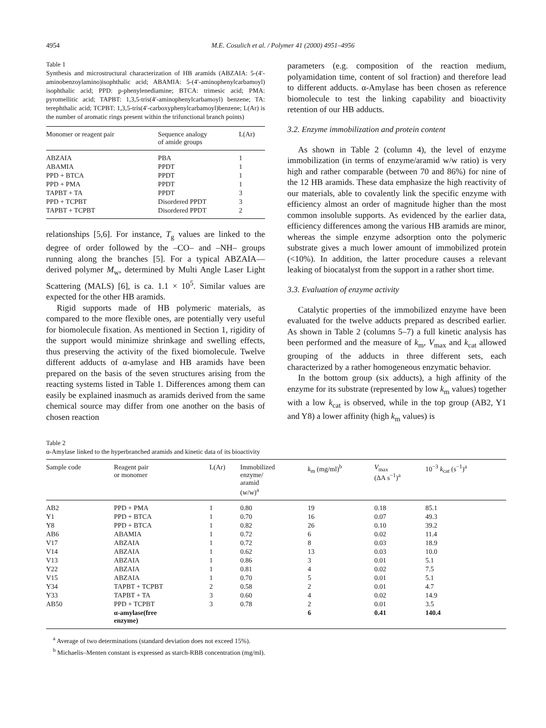4954 M.E. Cosulich et al. / Polymer 41 (2000) 4951–4956
Table 1
Synthesis and microstructural characterization of HB aramids (ABZAIA: 5-(4′-aminobenzoylamino)isophthalic acid; ABAMIA: 5-(4′-aminophenylcarbamoyl) isophthalic acid; PPD: p-phenylenediamine; BTCA: trimesic acid; PMA: pyromellitic acid; TAPBT: 1,3,5-tris(4′-aminophenylcarbamoyl) benzene; TA: terephthalic acid; TCPBT: 1,3,5-tris(4′-carboxyphenylcarbamoyl)benzene; L(Ar) is the number of aromatic rings present within the trifunctional branch points)
| Monomer or reagent pair | Sequence analogy of amide groups | L(Ar) |
| --- | --- | --- |
| ABZAIA | PBA | 1 |
| ABAMIA | PPDT | 1 |
| PPD + BTCA | PPDT | 1 |
| PPD + PMA | PPDT | 1 |
| TAPBT + TA | PPDT | 3 |
| PPD + TCPBT | Disordered PPDT | 3 |
| TAPBT + TCPBT | Disordered PPDT | 2 |
relationships [5,6]. For instance, T<sub>g</sub> values are linked to the degree of order followed by the –CO– and –NH– groups running along the branches [5]. For a typical ABZAIA—derived polymer M<sub>w</sub>, determined by Multi Angle Laser Light Scattering (MALS) [6], is ca. 1.1 × 10<sup>5</sup>. Similar values are expected for the other HB aramids.
Rigid supports made of HB polymeric materials, as compared to the more flexible ones, are potentially very useful for biomolecule fixation. As mentioned in Section 1, rigidity of the support would minimize shrinkage and swelling effects, thus preserving the activity of the fixed biomolecule. Twelve different adducts of α-amylase and HB aramids have been prepared on the basis of the seven structures arising from the reacting systems listed in Table 1. Differences among them can easily be explained inasmuch as aramids derived from the same chemical source may differ from one another on the basis of chosen reaction
parameters (e.g. composition of the reaction medium, polyamidation time, content of sol fraction) and therefore lead to different adducts. α-Amylase has been chosen as reference biomolecule to test the linking capability and bioactivity retention of our HB adducts.
3.2. Enzyme immobilization and protein content
As shown in Table 2 (column 4), the level of enzyme immobilization (in terms of enzyme/aramid w/w ratio) is very high and rather comparable (between 70 and 86%) for nine of the 12 HB aramids. These data emphasize the high reactivity of our materials, able to covalently link the specific enzyme with efficiency almost an order of magnitude higher than the most common insoluble supports. As evidenced by the earlier data, efficiency differences among the various HB aramids are minor, whereas the simple enzyme adsorption onto the polymeric substrate gives a much lower amount of immobilized protein (<10%). In addition, the latter procedure causes a relevant leaking of biocatalyst from the support in a rather short time.
3.3. Evaluation of enzyme activity
Catalytic properties of the immobilized enzyme have been evaluated for the twelve adducts prepared as described earlier. As shown in Table 2 (columns 5–7) a full kinetic analysis has been performed and the measure of k<sub>m</sub>, V<sub>max</sub> and k<sub>cat</sub> allowed grouping of the adducts in three different sets, each characterized by a rather homogeneous enzymatic behavior.
In the bottom group (six adducts), a high affinity of the enzyme for its substrate (represented by low k<sub>m</sub> values) together with a low k<sub>cat</sub> is observed, while in the top group (AB2, Y1 and Y8) a lower affinity (high k<sub>m</sub> values) is
Table 2
α-Amylase linked to the hyperbranched aramids and kinetic data of its bioactivity
| Sample code | Reagent pair or monomer | L(Ar) | Immobilized enzyme/ aramid (w/w)<sup>a</sup> | k<sub>m</sub> (mg/ml)<sup>b</sup> | V<sub>max</sub> (ΔA s<sup>−1</sup>)<sup>a</sup> | 10<sup>−3</sup> k<sub>cat</sub> (s<sup>−1</sup>)<sup>a</sup> |
| --- | --- | --- | --- | --- | --- | --- |
| AB2 | PPD + PMA | 1 | 0.80 | 19 | 0.18 | 85.1 |
| Y1 | PPD + BTCA | 1 | 0.70 | 16 | 0.07 | 49.3 |
| Y8 | PPD + BTCA | 1 | 0.82 | 26 | 0.10 | 39.2 |
| AB6 | ABAMIA | 1 | 0.72 | 6 | 0.02 | 11.4 |
| V17 | ABZAIA | 1 | 0.72 | 8 | 0.03 | 18.9 |
| V14 | ABZAIA | 1 | 0.62 | 13 | 0.03 | 10.0 |
| V13 | ABZAIA | 1 | 0.86 | 3 | 0.01 | 5.1 |
| Y22 | ABZAIA | 1 | 0.81 | 4 | 0.02 | 7.5 |
| V15 | ABZAIA | 1 | 0.70 | 5 | 0.01 | 5.1 |
| Y34 | TAPBT + TCPBT | 2 | 0.58 | 2 | 0.01 | 4.7 |
| Y33 | TAPBT + TA | 3 | 0.60 | 4 | 0.02 | 14.9 |
| AB50 | PPD + TCPBT | 3 | 0.78 | 2 | 0.01 | 3.5 |
| | α-amylase(free enzyme) | | | 6 | 0.41 | 140.4 |
<sup>a</sup> Average of two determinations (standard deviation does not exceed 15%).
<sup>b</sup> Michaelis–Menten constant is expressed as starch-RBB concentration (mg/ml).